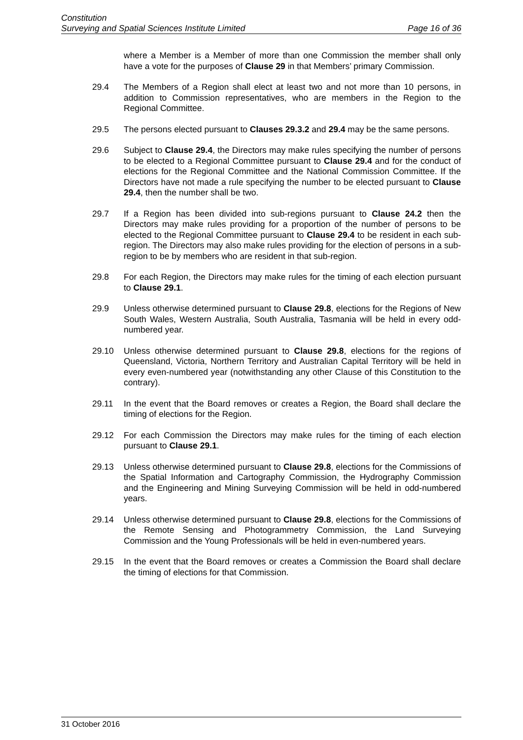Constitution
Surveying and Spatial Sciences Institute Limited Page 16 of 36
where a Member is a Member of more than one Commission the member shall only have a vote for the purposes of Clause 29 in that Members’ primary Commission.
29.4 The Members of a Region shall elect at least two and not more than 10 persons, in addition to Commission representatives, who are members in the Region to the Regional Committee.
29.5 The persons elected pursuant to Clauses 29.3.2 and 29.4 may be the same persons.
29.6 Subject to Clause 29.4, the Directors may make rules specifying the number of persons to be elected to a Regional Committee pursuant to Clause 29.4 and for the conduct of elections for the Regional Committee and the National Commission Committee. If the Directors have not made a rule specifying the number to be elected pursuant to Clause 29.4, then the number shall be two.
29.7 If a Region has been divided into sub-regions pursuant to Clause 24.2 then the Directors may make rules providing for a proportion of the number of persons to be elected to the Regional Committee pursuant to Clause 29.4 to be resident in each sub-region. The Directors may also make rules providing for the election of persons in a sub-region to be by members who are resident in that sub-region.
29.8 For each Region, the Directors may make rules for the timing of each election pursuant to Clause 29.1.
29.9 Unless otherwise determined pursuant to Clause 29.8, elections for the Regions of New South Wales, Western Australia, South Australia, Tasmania will be held in every odd-numbered year.
29.10 Unless otherwise determined pursuant to Clause 29.8, elections for the regions of Queensland, Victoria, Northern Territory and Australian Capital Territory will be held in every even-numbered year (notwithstanding any other Clause of this Constitution to the contrary).
29.11 In the event that the Board removes or creates a Region, the Board shall declare the timing of elections for the Region.
29.12 For each Commission the Directors may make rules for the timing of each election pursuant to Clause 29.1.
29.13 Unless otherwise determined pursuant to Clause 29.8, elections for the Commissions of the Spatial Information and Cartography Commission, the Hydrography Commission and the Engineering and Mining Surveying Commission will be held in odd-numbered years.
29.14 Unless otherwise determined pursuant to Clause 29.8, elections for the Commissions of the Remote Sensing and Photogrammetry Commission, the Land Surveying Commission and the Young Professionals will be held in even-numbered years.
29.15 In the event that the Board removes or creates a Commission the Board shall declare the timing of elections for that Commission.
31 October 2016